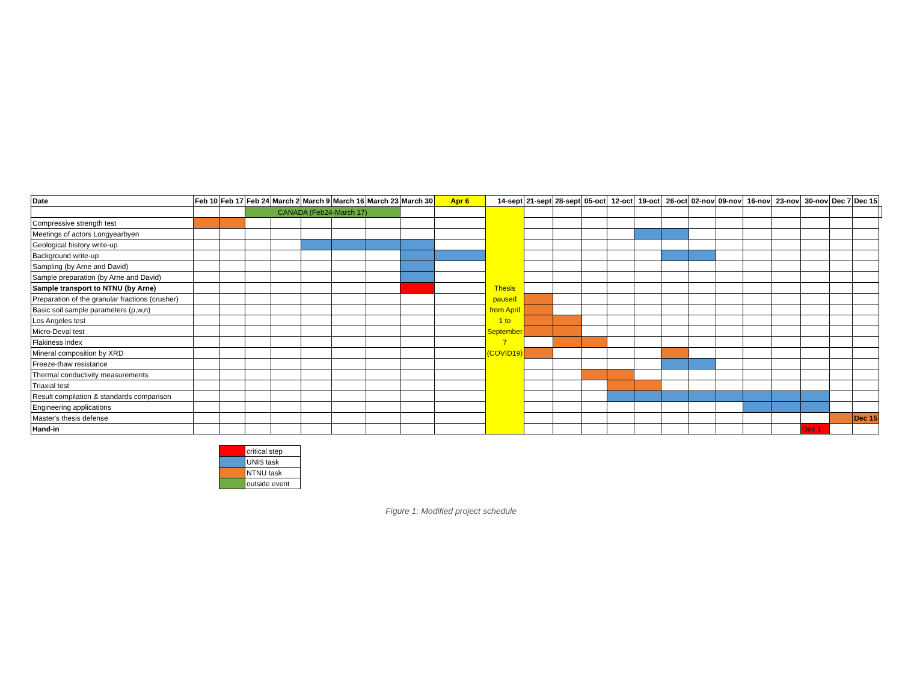| Date | Feb 10 | Feb 17 | Feb 24 | March 2 | March 9 | March 16 | March 23 | March 30 | Apr 6 | 14-sept | 21-sept | 28-sept | 05-oct | 12-oct | 19-oct | 26-oct | 02-nov | 09-nov | 16-nov | 23-nov | 30-nov | Dec 7 | Dec 15 | |
| --- | --- | --- | --- | --- | --- | --- | --- | --- | --- | --- | --- | --- | --- | --- | --- | --- | --- | --- | --- | --- | --- | --- | --- | --- |
| | | | CANADA (Feb24-March 17) | | | | | | | Thesis paused from April 1 to September 7 (COVID19) | | | | | | | | | | | | | | |
| Compressive strength test | | | | | | | | | | | | | | | | | | | | | | | | |
| Meetings of actors Longyearbyen | | | | | | | | | | | | | | | | | | | | | | | | |
| Geological history write-up | | | | | | | | | | | | | | | | | | | | | | | | |
| Background write-up | | | | | | | | | | | | | | | | | | | | | | | | |
| Sampling (by Arne and David) | | | | | | | | | | | | | | | | | | | | | | | | |
| Sample preparation (by Arne and David) | | | | | | | | | | | | | | | | | | | | | | | | |
| Sample transport to NTNU (by Arne) | | | | | | | | | | | | | | | | | | | | | | | | |
| Preparation of the granular fractions (crusher) | | | | | | | | | | | | | | | | | | | | | | | | |
| Basic soil sample parameters (ρ,w,n) | | | | | | | | | | | | | | | | | | | | | | | | |
| Los Angeles test | | | | | | | | | | | | | | | | | | | | | | | | |
| Micro-Deval test | | | | | | | | | | | | | | | | | | | | | | | | |
| Flakiness index | | | | | | | | | | | | | | | | | | | | | | | | |
| Mineral composition by XRD | | | | | | | | | | | | | | | | | | | | | | | | |
| Freeze-thaw resistance | | | | | | | | | | | | | | | | | | | | | | | | |
| Thermal conductivity measurements | | | | | | | | | | | | | | | | | | | | | | | | |
| Triaxial test | | | | | | | | | | | | | | | | | | | | | | | | |
| Result compilation & standards comparison | | | | | | | | | | | | | | | | | | | | | | | | |
| Engineering applications | | | | | | | | | | | | | | | | | | | | | | | | |
| Master's thesis defense | | | | | | | | | | | | | | | | | | | | | | | Dec 15 | |
| Hand-in | | | | | | | | | | | | | | | | | | | | | Dec 1 | | | |
| | critical step |
| | UNIS task |
| | NTNU task |
| | outside event |
Figure 1: Modified project schedule